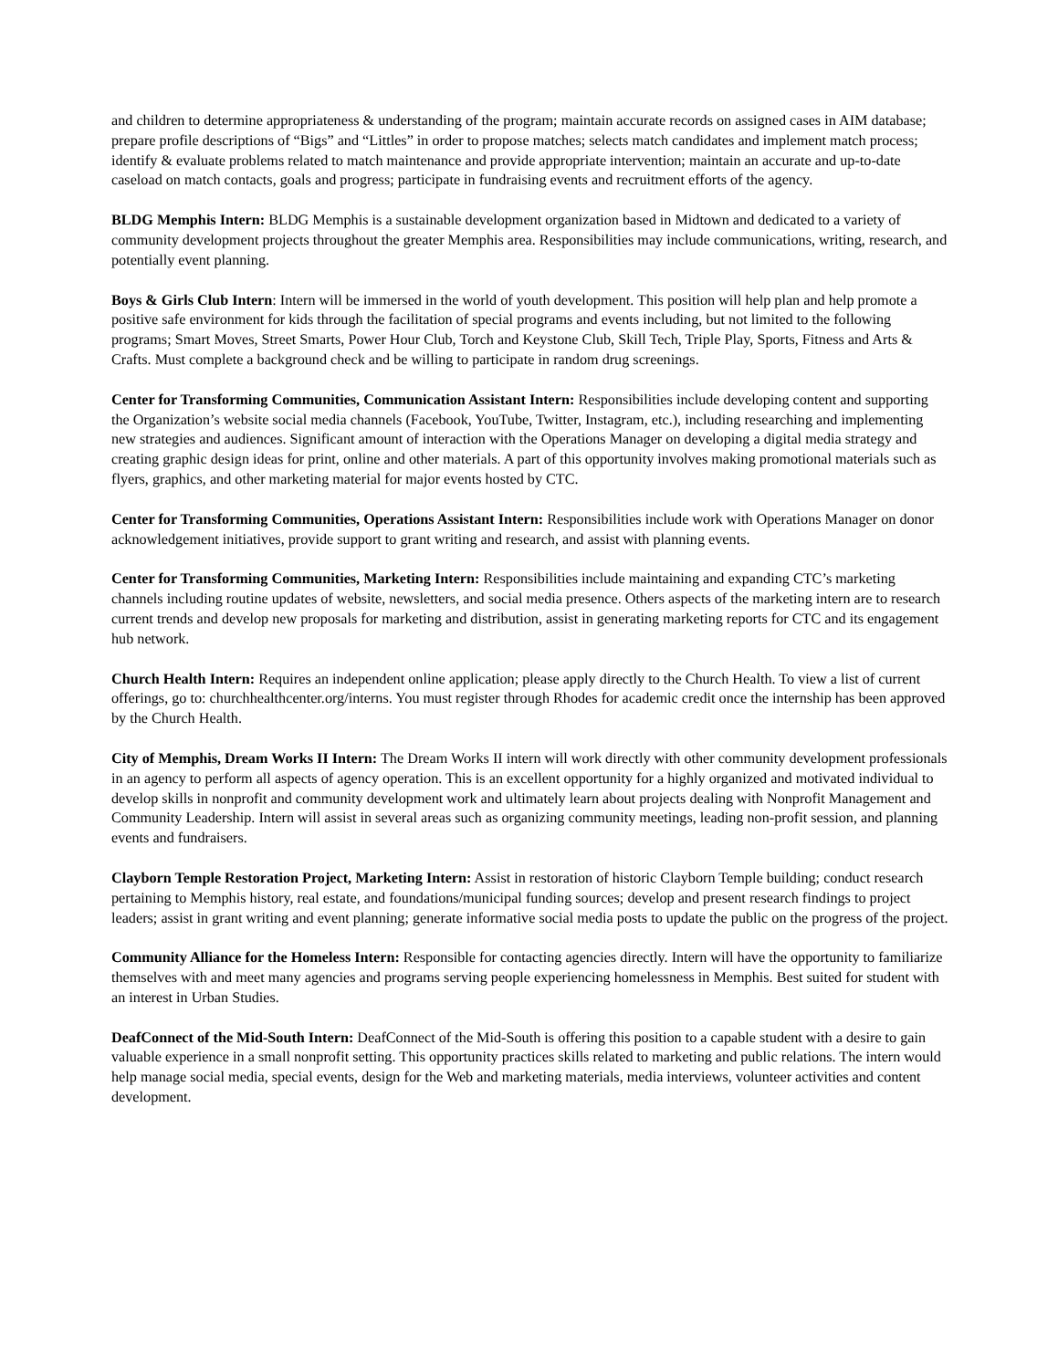and children to determine appropriateness & understanding of the program; maintain accurate records on assigned cases in AIM database; prepare profile descriptions of “Bigs” and “Littles” in order to propose matches; selects match candidates and implement match process; identify & evaluate problems related to match maintenance and provide appropriate intervention; maintain an accurate and up-to-date caseload on match contacts, goals and progress; participate in fundraising events and recruitment efforts of the agency.
BLDG Memphis Intern: BLDG Memphis is a sustainable development organization based in Midtown and dedicated to a variety of community development projects throughout the greater Memphis area. Responsibilities may include communications, writing, research, and potentially event planning.
Boys & Girls Club Intern: Intern will be immersed in the world of youth development. This position will help plan and help promote a positive safe environment for kids through the facilitation of special programs and events including, but not limited to the following programs; Smart Moves, Street Smarts, Power Hour Club, Torch and Keystone Club, Skill Tech, Triple Play, Sports, Fitness and Arts & Crafts. Must complete a background check and be willing to participate in random drug screenings.
Center for Transforming Communities, Communication Assistant Intern: Responsibilities include developing content and supporting the Organization’s website social media channels (Facebook, YouTube, Twitter, Instagram, etc.), including researching and implementing new strategies and audiences. Significant amount of interaction with the Operations Manager on developing a digital media strategy and creating graphic design ideas for print, online and other materials. A part of this opportunity involves making promotional materials such as flyers, graphics, and other marketing material for major events hosted by CTC.
Center for Transforming Communities, Operations Assistant Intern: Responsibilities include work with Operations Manager on donor acknowledgement initiatives, provide support to grant writing and research, and assist with planning events.
Center for Transforming Communities, Marketing Intern: Responsibilities include maintaining and expanding CTC’s marketing channels including routine updates of website, newsletters, and social media presence. Others aspects of the marketing intern are to research current trends and develop new proposals for marketing and distribution, assist in generating marketing reports for CTC and its engagement hub network.
Church Health Intern: Requires an independent online application; please apply directly to the Church Health. To view a list of current offerings, go to: churchhealthcenter.org/interns. You must register through Rhodes for academic credit once the internship has been approved by the Church Health.
City of Memphis, Dream Works II Intern: The Dream Works II intern will work directly with other community development professionals in an agency to perform all aspects of agency operation. This is an excellent opportunity for a highly organized and motivated individual to develop skills in nonprofit and community development work and ultimately learn about projects dealing with Nonprofit Management and Community Leadership. Intern will assist in several areas such as organizing community meetings, leading non-profit session, and planning events and fundraisers.
Clayborn Temple Restoration Project, Marketing Intern: Assist in restoration of historic Clayborn Temple building; conduct research pertaining to Memphis history, real estate, and foundations/municipal funding sources; develop and present research findings to project leaders; assist in grant writing and event planning; generate informative social media posts to update the public on the progress of the project.
Community Alliance for the Homeless Intern: Responsible for contacting agencies directly. Intern will have the opportunity to familiarize themselves with and meet many agencies and programs serving people experiencing homelessness in Memphis. Best suited for student with an interest in Urban Studies.
DeafConnect of the Mid-South Intern: DeafConnect of the Mid-South is offering this position to a capable student with a desire to gain valuable experience in a small nonprofit setting. This opportunity practices skills related to marketing and public relations. The intern would help manage social media, special events, design for the Web and marketing materials, media interviews, volunteer activities and content development.